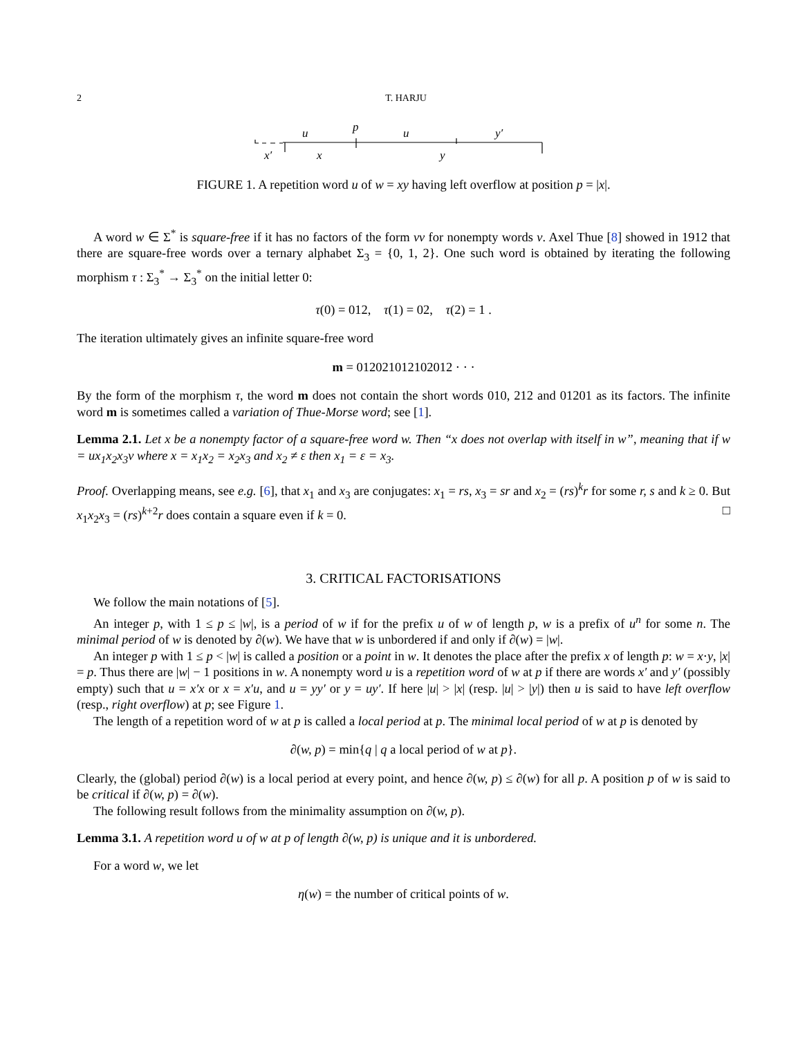2 T. HARJU
u
p
u
y′
x′
x
y
FIGURE 1. A repetition word u of w = xy having left overflow at position p = |x|.
A word w ∈ Σ<sup>*</sup> is square-free if it has no factors of the form vv for nonempty words v. Axel Thue [8] showed in 1912 that there are square-free words over a ternary alphabet Σ<sub>3</sub> = {0, 1, 2}. One such word is obtained by iterating the following morphism τ : Σ<sub>3</sub><sup>*</sup> → Σ<sub>3</sub><sup>*</sup> on the initial letter 0:
τ(0) = 012, τ(1) = 02, τ(2) = 1 .
The iteration ultimately gives an infinite square-free word
m = 012021012102012 · · ·
By the form of the morphism τ, the word m does not contain the short words 010, 212 and 01201 as its factors. The infinite word m is sometimes called a variation of Thue-Morse word; see [1].
Lemma 2.1. Let x be a nonempty factor of a square-free word w. Then “x does not overlap with itself in w”, meaning that if w = ux<sub>1</sub>x<sub>2</sub>x<sub>3</sub>v where x = x<sub>1</sub>x<sub>2</sub> = x<sub>2</sub>x<sub>3</sub> and x<sub>2</sub> ≠ ε then x<sub>1</sub> = ε = x<sub>3</sub>.
Proof. Overlapping means, see e.g. [6], that x<sub>1</sub> and x<sub>3</sub> are conjugates: x<sub>1</sub> = rs, x<sub>3</sub> = sr and x<sub>2</sub> = (rs)<sup>k</sup>r for some r, s and k ≥ 0. But x<sub>1</sub>x<sub>2</sub>x<sub>3</sub> = (rs)<sup>k+2</sup>r does contain a square even if k = 0. □
3. CRITICAL FACTORISATIONS
We follow the main notations of [5].
An integer p, with 1 ≤ p ≤ |w|, is a period of w if for the prefix u of w of length p, w is a prefix of u<sup>n</sup> for some n. The minimal period of w is denoted by ∂(w). We have that w is unbordered if and only if ∂(w) = |w|.
An integer p with 1 ≤ p < |w| is called a position or a point in w. It denotes the place after the prefix x of length p: w = x·y, |x| = p. Thus there are |w| − 1 positions in w. A nonempty word u is a repetition word of w at p if there are words x′ and y′ (possibly empty) such that u = x′x or x = x′u, and u = yy′ or y = uy′. If here |u| > |x| (resp. |u| > |y|) then u is said to have left overflow (resp., right overflow) at p; see Figure 1.
The length of a repetition word of w at p is called a local period at p. The minimal local period of w at p is denoted by
∂(w, p) = min{q | q a local period of w at p}.
Clearly, the (global) period ∂(w) is a local period at every point, and hence ∂(w, p) ≤ ∂(w) for all p. A position p of w is said to be critical if ∂(w, p) = ∂(w).
The following result follows from the minimality assumption on ∂(w, p).
Lemma 3.1. A repetition word u of w at p of length ∂(w, p) is unique and it is unbordered.
For a word w, we let
η(w) = the number of critical points of w.